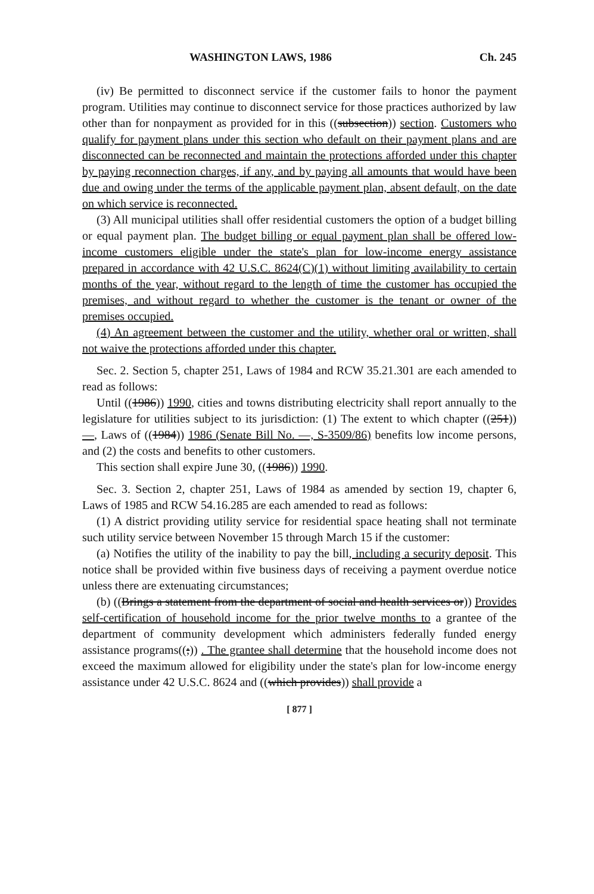WASHINGTON LAWS, 1986 Ch. 245
(iv) Be permitted to disconnect service if the customer fails to honor the payment program. Utilities may continue to disconnect service for those practices authorized by law other than for nonpayment as provided for in this ((subsection)) section. Customers who qualify for payment plans under this section who default on their payment plans and are disconnected can be reconnected and maintain the protections afforded under this chapter by paying reconnection charges, if any, and by paying all amounts that would have been due and owing under the terms of the applicable payment plan, absent default, on the date on which service is reconnected.
(3) All municipal utilities shall offer residential customers the option of a budget billing or equal payment plan. The budget billing or equal payment plan shall be offered low-income customers eligible under the state's plan for low-income energy assistance prepared in accordance with 42 U.S.C. 8624(C)(1) without limiting availability to certain months of the year, without regard to the length of time the customer has occupied the premises, and without regard to whether the customer is the tenant or owner of the premises occupied.
(4) An agreement between the customer and the utility, whether oral or written, shall not waive the protections afforded under this chapter.
Sec. 2. Section 5, chapter 251, Laws of 1984 and RCW 35.21.301 are each amended to read as follows:
Until ((1986)) 1990, cities and towns distributing electricity shall report annually to the legislature for utilities subject to its jurisdiction: (1) The extent to which chapter ((251)) —, Laws of ((1984)) 1986 (Senate Bill No. —, S-3509/86) benefits low income persons, and (2) the costs and benefits to other customers.
This section shall expire June 30, ((1986)) 1990.
Sec. 3. Section 2, chapter 251, Laws of 1984 as amended by section 19, chapter 6, Laws of 1985 and RCW 54.16.285 are each amended to read as follows:
(1) A district providing utility service for residential space heating shall not terminate such utility service between November 15 through March 15 if the customer:
(a) Notifies the utility of the inability to pay the bill, including a security deposit. This notice shall be provided within five business days of receiving a payment overdue notice unless there are extenuating circumstances;
(b) ((Brings a statement from the department of social and health services or)) Provides self-certification of household income for the prior twelve months to a grantee of the department of community development which administers federally funded energy assistance programs((;)) . The grantee shall determine that the household income does not exceed the maximum allowed for eligibility under the state's plan for low-income energy assistance under 42 U.S.C. 8624 and ((which provides)) shall provide a
[ 877 ]